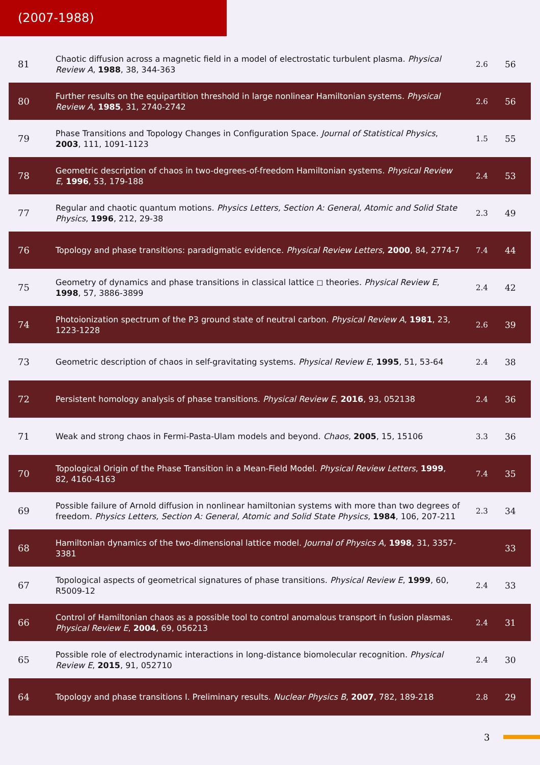(2007-1988)
| 81 | Chaotic diffusion across a magnetic field in a model of electrostatic turbulent plasma. Physical Review A , 1988 , 38, 344-363 | 2.6 | 56 |
| 80 | Further results on the equipartition threshold in large nonlinear Hamiltonian systems. Physical Review A , 1985 , 31, 2740-2742 | 2.6 | 56 |
| 79 | Phase Transitions and Topology Changes in Configuration Space. Journal of Statistical Physics , 2003 , 111, 1091-1123 | 1.5 | 55 |
| 78 | Geometric description of chaos in two-degrees-of-freedom Hamiltonian systems. Physical Review E , 1996 , 53, 179-188 | 2.4 | 53 |
| 77 | Regular and chaotic quantum motions. Physics Letters, Section A: General, Atomic and Solid State Physics , 1996 , 212, 29-38 | 2.3 | 49 |
| 76 | Topology and phase transitions: paradigmatic evidence. Physical Review Letters , 2000 , 84, 2774-7 | 7.4 | 44 |
| 75 | Geometry of dynamics and phase transitions in classical lattice ◻ theories. Physical Review E , 1998 , 57, 3886-3899 | 2.4 | 42 |
| 74 | Photoionization spectrum of the P3 ground state of neutral carbon. Physical Review A , 1981 , 23, 1223-1228 | 2.6 | 39 |
| 73 | Geometric description of chaos in self-gravitating systems. Physical Review E , 1995 , 51, 53-64 | 2.4 | 38 |
| 72 | Persistent homology analysis of phase transitions. Physical Review E , 2016 , 93, 052138 | 2.4 | 36 |
| 71 | Weak and strong chaos in Fermi-Pasta-Ulam models and beyond. Chaos , 2005 , 15, 15106 | 3.3 | 36 |
| 70 | Topological Origin of the Phase Transition in a Mean-Field Model. Physical Review Letters , 1999 , 82, 4160-4163 | 7.4 | 35 |
| 69 | Possible failure of Arnold diffusion in nonlinear hamiltonian systems with more than two degrees of freedom. Physics Letters, Section A: General, Atomic and Solid State Physics , 1984 , 106, 207-211 | 2.3 | 34 |
| 68 | Hamiltonian dynamics of the two-dimensional lattice model. Journal of Physics A , 1998 , 31, 3357-3381 | | 33 |
| 67 | Topological aspects of geometrical signatures of phase transitions. Physical Review E , 1999 , 60, R5009-12 | 2.4 | 33 |
| 66 | Control of Hamiltonian chaos as a possible tool to control anomalous transport in fusion plasmas. Physical Review E , 2004 , 69, 056213 | 2.4 | 31 |
| 65 | Possible role of electrodynamic interactions in long-distance biomolecular recognition. Physical Review E , 2015 , 91, 052710 | 2.4 | 30 |
| 64 | Topology and phase transitions I. Preliminary results. Nuclear Physics B , 2007 , 782, 189-218 | 2.8 | 29 |
3